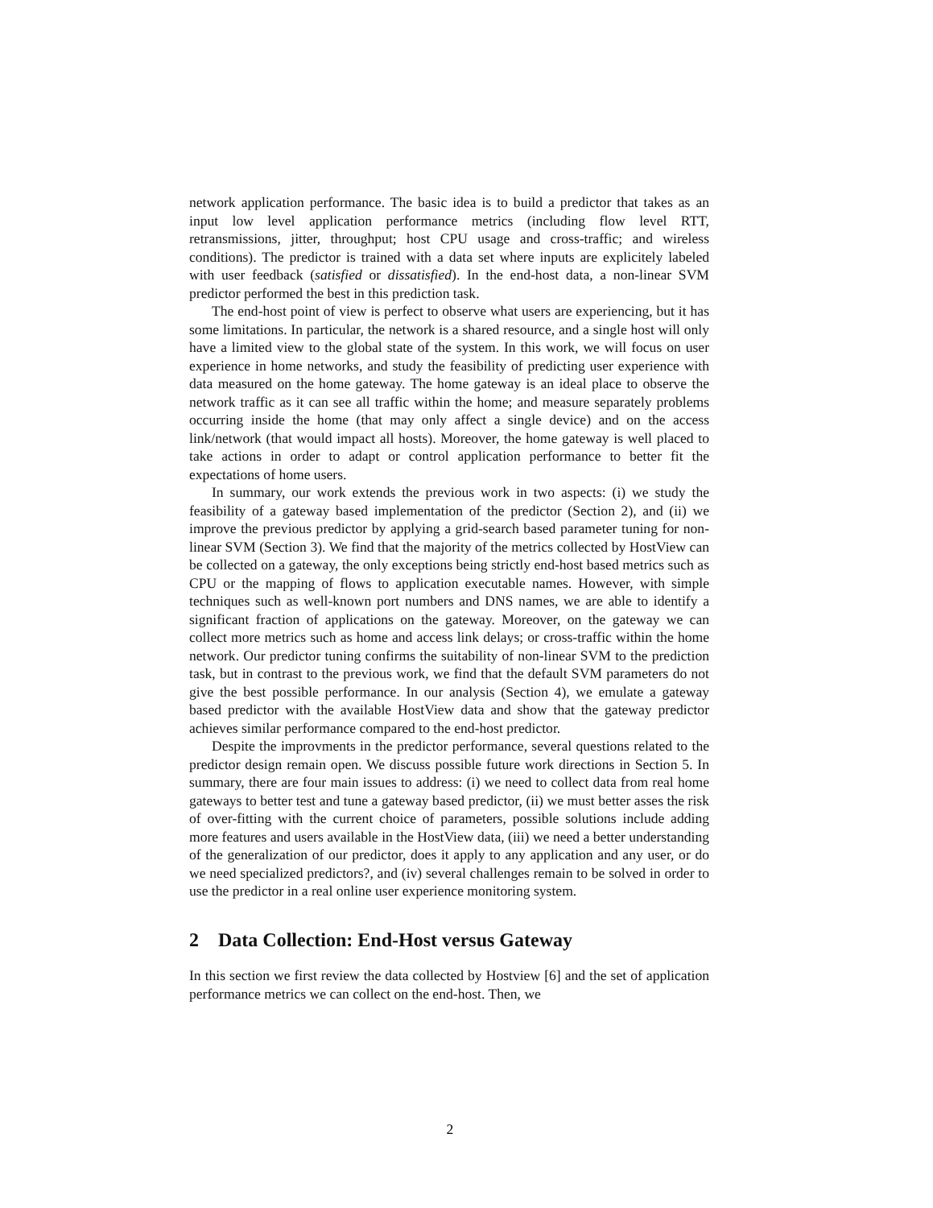network application performance. The basic idea is to build a predictor that takes as an input low level application performance metrics (including flow level RTT, retransmissions, jitter, throughput; host CPU usage and cross-traffic; and wireless conditions). The predictor is trained with a data set where inputs are explicitely labeled with user feedback (satisfied or dissatisfied). In the end-host data, a non-linear SVM predictor performed the best in this prediction task.
The end-host point of view is perfect to observe what users are experiencing, but it has some limitations. In particular, the network is a shared resource, and a single host will only have a limited view to the global state of the system. In this work, we will focus on user experience in home networks, and study the feasibility of predicting user experience with data measured on the home gateway. The home gateway is an ideal place to observe the network traffic as it can see all traffic within the home; and measure separately problems occurring inside the home (that may only affect a single device) and on the access link/network (that would impact all hosts). Moreover, the home gateway is well placed to take actions in order to adapt or control application performance to better fit the expectations of home users.
In summary, our work extends the previous work in two aspects: (i) we study the feasibility of a gateway based implementation of the predictor (Section 2), and (ii) we improve the previous predictor by applying a grid-search based parameter tuning for non-linear SVM (Section 3). We find that the majority of the metrics collected by HostView can be collected on a gateway, the only exceptions being strictly end-host based metrics such as CPU or the mapping of flows to application executable names. However, with simple techniques such as well-known port numbers and DNS names, we are able to identify a significant fraction of applications on the gateway. Moreover, on the gateway we can collect more metrics such as home and access link delays; or cross-traffic within the home network. Our predictor tuning confirms the suitability of non-linear SVM to the prediction task, but in contrast to the previous work, we find that the default SVM parameters do not give the best possible performance. In our analysis (Section 4), we emulate a gateway based predictor with the available HostView data and show that the gateway predictor achieves similar performance compared to the end-host predictor.
Despite the improvments in the predictor performance, several questions related to the predictor design remain open. We discuss possible future work directions in Section 5. In summary, there are four main issues to address: (i) we need to collect data from real home gateways to better test and tune a gateway based predictor, (ii) we must better asses the risk of over-fitting with the current choice of parameters, possible solutions include adding more features and users available in the HostView data, (iii) we need a better understanding of the generalization of our predictor, does it apply to any application and any user, or do we need specialized predictors?, and (iv) several challenges remain to be solved in order to use the predictor in a real online user experience monitoring system.
2 Data Collection: End-Host versus Gateway
In this section we first review the data collected by Hostview [6] and the set of application performance metrics we can collect on the end-host. Then, we
2